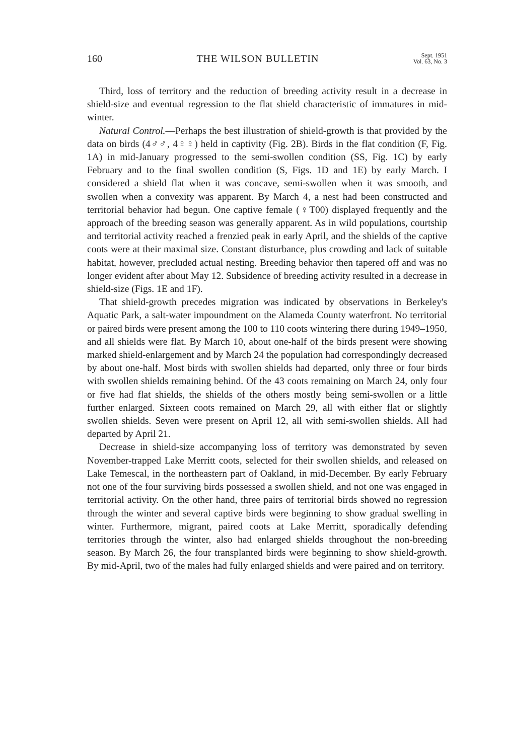160 THE WILSON BULLETIN Sept. 1951
Vol. 63, No. 3
Third, loss of territory and the reduction of breeding activity result in a decrease in shield-size and eventual regression to the flat shield characteristic of immatures in mid-winter.
Natural Control.—Perhaps the best illustration of shield-growth is that provided by the data on birds (4♂♂, 4♀♀) held in captivity (Fig. 2B). Birds in the flat condition (F, Fig. 1A) in mid-January progressed to the semi-swollen condition (SS, Fig. 1C) by early February and to the final swollen condition (S, Figs. 1D and 1E) by early March. I considered a shield flat when it was concave, semi-swollen when it was smooth, and swollen when a convexity was apparent. By March 4, a nest had been constructed and territorial behavior had begun. One captive female (♀T00) displayed frequently and the approach of the breeding season was generally apparent. As in wild populations, courtship and territorial activity reached a frenzied peak in early April, and the shields of the captive coots were at their maximal size. Constant disturbance, plus crowding and lack of suitable habitat, however, precluded actual nesting. Breeding behavior then tapered off and was no longer evident after about May 12. Subsidence of breeding activity resulted in a decrease in shield-size (Figs. 1E and 1F).
That shield-growth precedes migration was indicated by observations in Berkeley's Aquatic Park, a salt-water impoundment on the Alameda County waterfront. No territorial or paired birds were present among the 100 to 110 coots wintering there during 1949–1950, and all shields were flat. By March 10, about one-half of the birds present were showing marked shield-enlargement and by March 24 the population had correspondingly decreased by about one-half. Most birds with swollen shields had departed, only three or four birds with swollen shields remaining behind. Of the 43 coots remaining on March 24, only four or five had flat shields, the shields of the others mostly being semi-swollen or a little further enlarged. Sixteen coots remained on March 29, all with either flat or slightly swollen shields. Seven were present on April 12, all with semi-swollen shields. All had departed by April 21.
Decrease in shield-size accompanying loss of territory was demonstrated by seven November-trapped Lake Merritt coots, selected for their swollen shields, and released on Lake Temescal, in the northeastern part of Oakland, in mid-December. By early February not one of the four surviving birds possessed a swollen shield, and not one was engaged in territorial activity. On the other hand, three pairs of territorial birds showed no regression through the winter and several captive birds were beginning to show gradual swelling in winter. Furthermore, migrant, paired coots at Lake Merritt, sporadically defending territories through the winter, also had enlarged shields throughout the non-breeding season. By March 26, the four transplanted birds were beginning to show shield-growth. By mid-April, two of the males had fully enlarged shields and were paired and on territory.